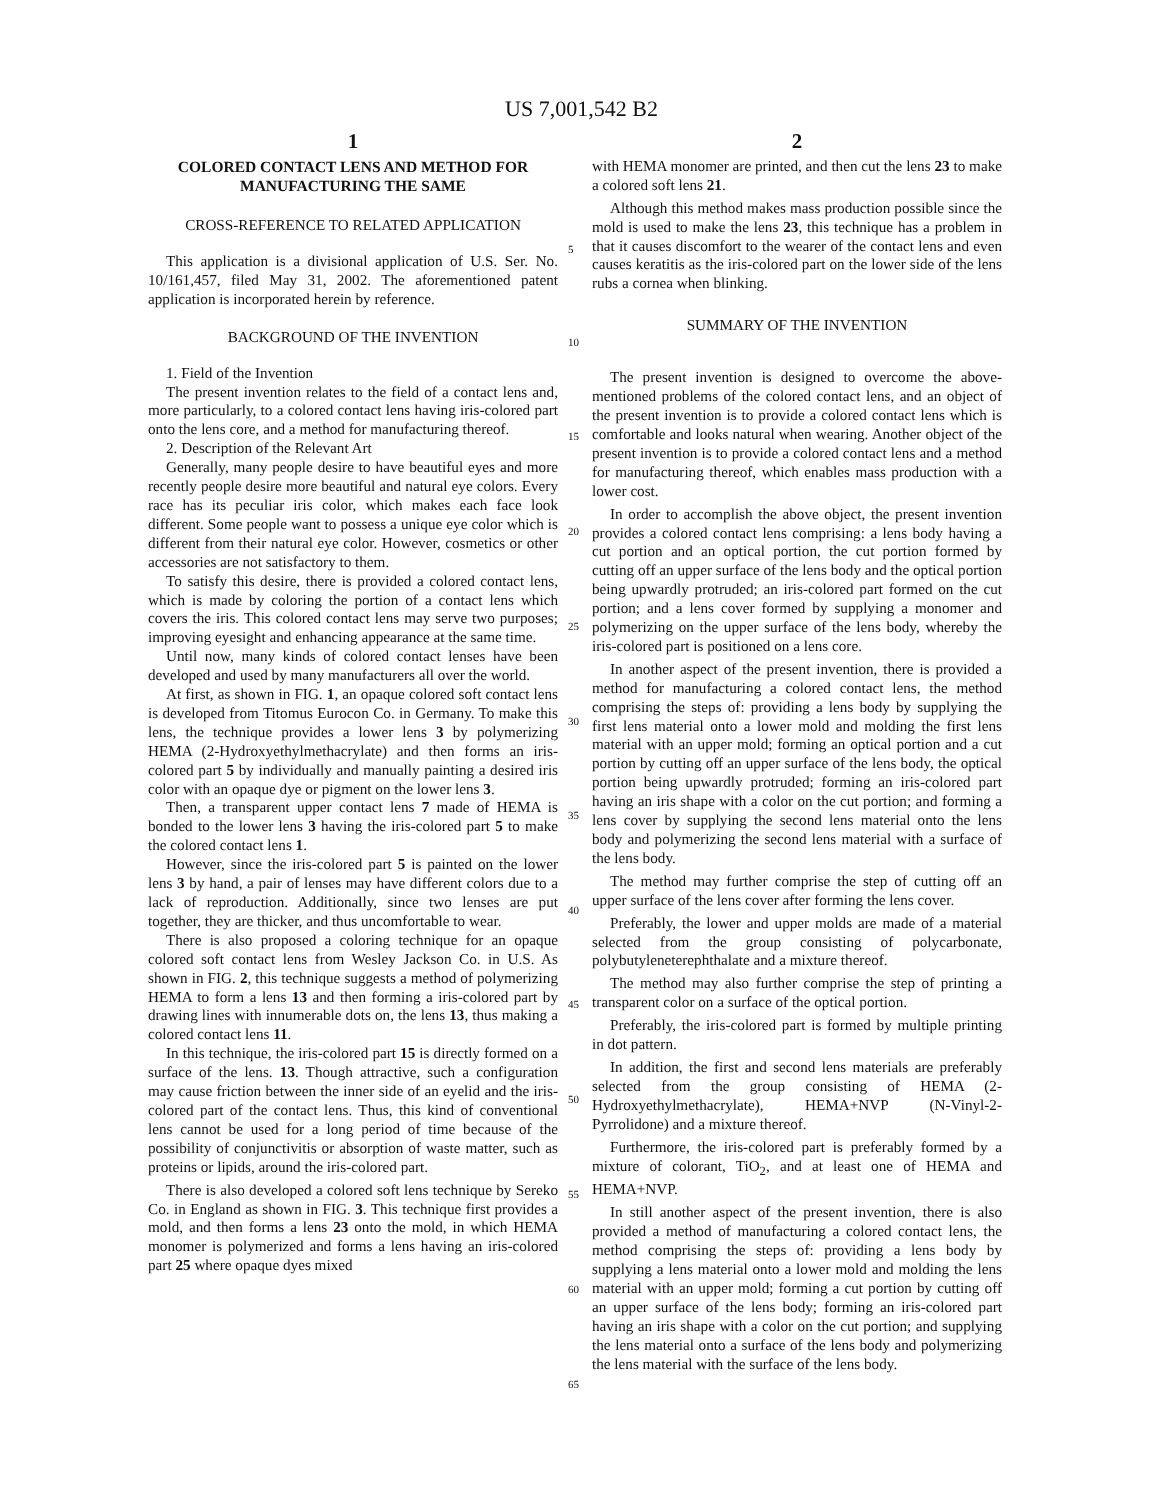US 7,001,542 B2
1
COLORED CONTACT LENS AND METHOD FOR MANUFACTURING THE SAME
CROSS-REFERENCE TO RELATED APPLICATION
This application is a divisional application of U.S. Ser. No. 10/161,457, filed May 31, 2002. The aforementioned patent application is incorporated herein by reference.
BACKGROUND OF THE INVENTION
1. Field of the Invention
The present invention relates to the field of a contact lens and, more particularly, to a colored contact lens having iris-colored part onto the lens core, and a method for manufacturing thereof.
2. Description of the Relevant Art
Generally, many people desire to have beautiful eyes and more recently people desire more beautiful and natural eye colors. Every race has its peculiar iris color, which makes each face look different. Some people want to possess a unique eye color which is different from their natural eye color. However, cosmetics or other accessories are not satisfactory to them.
To satisfy this desire, there is provided a colored contact lens, which is made by coloring the portion of a contact lens which covers the iris. This colored contact lens may serve two purposes; improving eyesight and enhancing appearance at the same time.
Until now, many kinds of colored contact lenses have been developed and used by many manufacturers all over the world.
At first, as shown in FIG. 1, an opaque colored soft contact lens is developed from Titomus Eurocon Co. in Germany. To make this lens, the technique provides a lower lens 3 by polymerizing HEMA (2-Hydroxyethylmethacrylate) and then forms an iris-colored part 5 by individually and manually painting a desired iris color with an opaque dye or pigment on the lower lens 3.
Then, a transparent upper contact lens 7 made of HEMA is bonded to the lower lens 3 having the iris-colored part 5 to make the colored contact lens 1.
However, since the iris-colored part 5 is painted on the lower lens 3 by hand, a pair of lenses may have different colors due to a lack of reproduction. Additionally, since two lenses are put together, they are thicker, and thus uncomfortable to wear.
There is also proposed a coloring technique for an opaque colored soft contact lens from Wesley Jackson Co. in U.S. As shown in FIG. 2, this technique suggests a method of polymerizing HEMA to form a lens 13 and then forming a iris-colored part by drawing lines with innumerable dots on, the lens 13, thus making a colored contact lens 11.
In this technique, the iris-colored part 15 is directly formed on a surface of the lens. 13. Though attractive, such a configuration may cause friction between the inner side of an eyelid and the iris-colored part of the contact lens. Thus, this kind of conventional lens cannot be used for a long period of time because of the possibility of conjunctivitis or absorption of waste matter, such as proteins or lipids, around the iris-colored part.
There is also developed a colored soft lens technique by Sereko Co. in England as shown in FIG. 3. This technique first provides a mold, and then forms a lens 23 onto the mold, in which HEMA monomer is polymerized and forms a lens having an iris-colored part 25 where opaque dyes mixed
2
with HEMA monomer are printed, and then cut the lens 23 to make a colored soft lens 21.
Although this method makes mass production possible since the mold is used to make the lens 23, this technique has a problem in that it causes discomfort to the wearer of the contact lens and even causes keratitis as the iris-colored part on the lower side of the lens rubs a cornea when blinking.
SUMMARY OF THE INVENTION
The present invention is designed to overcome the above-mentioned problems of the colored contact lens, and an object of the present invention is to provide a colored contact lens which is comfortable and looks natural when wearing. Another object of the present invention is to provide a colored contact lens and a method for manufacturing thereof, which enables mass production with a lower cost.
In order to accomplish the above object, the present invention provides a colored contact lens comprising: a lens body having a cut portion and an optical portion, the cut portion formed by cutting off an upper surface of the lens body and the optical portion being upwardly protruded; an iris-colored part formed on the cut portion; and a lens cover formed by supplying a monomer and polymerizing on the upper surface of the lens body, whereby the iris-colored part is positioned on a lens core.
In another aspect of the present invention, there is provided a method for manufacturing a colored contact lens, the method comprising the steps of: providing a lens body by supplying the first lens material onto a lower mold and molding the first lens material with an upper mold; forming an optical portion and a cut portion by cutting off an upper surface of the lens body, the optical portion being upwardly protruded; forming an iris-colored part having an iris shape with a color on the cut portion; and forming a lens cover by supplying the second lens material onto the lens body and polymerizing the second lens material with a surface of the lens body.
The method may further comprise the step of cutting off an upper surface of the lens cover after forming the lens cover.
Preferably, the lower and upper molds are made of a material selected from the group consisting of polycarbonate, polybutyleneterephthalate and a mixture thereof.
The method may also further comprise the step of printing a transparent color on a surface of the optical portion.
Preferably, the iris-colored part is formed by multiple printing in dot pattern.
In addition, the first and second lens materials are preferably selected from the group consisting of HEMA (2-Hydroxyethylmethacrylate), HEMA+NVP (N-Vinyl-2-Pyrrolidone) and a mixture thereof.
Furthermore, the iris-colored part is preferably formed by a mixture of colorant, TiO<sub>2</sub>, and at least one of HEMA and HEMA+NVP.
In still another aspect of the present invention, there is also provided a method of manufacturing a colored contact lens, the method comprising the steps of: providing a lens body by supplying a lens material onto a lower mold and molding the lens material with an upper mold; forming a cut portion by cutting off an upper surface of the lens body; forming an iris-colored part having an iris shape with a color on the cut portion; and supplying the lens material onto a surface of the lens body and polymerizing the lens material with the surface of the lens body.
5
10
15
20
25
30
35
40
45
50
55
60
65